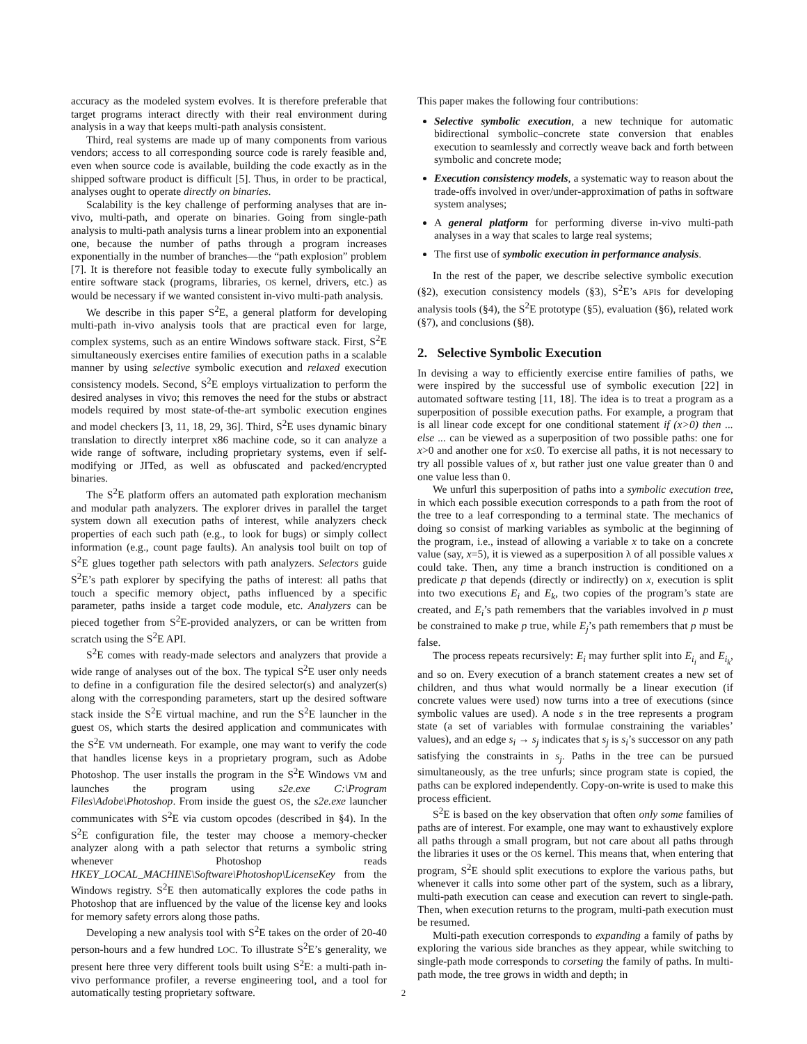accuracy as the modeled system evolves. It is therefore preferable that target programs interact directly with their real environment during analysis in a way that keeps multi-path analysis consistent.
Third, real systems are made up of many components from various vendors; access to all corresponding source code is rarely feasible and, even when source code is available, building the code exactly as in the shipped software product is difficult [5]. Thus, in order to be practical, analyses ought to operate directly on binaries.
Scalability is the key challenge of performing analyses that are in-vivo, multi-path, and operate on binaries. Going from single-path analysis to multi-path analysis turns a linear problem into an exponential one, because the number of paths through a program increases exponentially in the number of branches—the “path explosion” problem [7]. It is therefore not feasible today to execute fully symbolically an entire software stack (programs, libraries, OS kernel, drivers, etc.) as would be necessary if we wanted consistent in-vivo multi-path analysis.
We describe in this paper S<sup>2</sup>E, a general platform for developing multi-path in-vivo analysis tools that are practical even for large, complex systems, such as an entire Windows software stack. First, S<sup>2</sup>E simultaneously exercises entire families of execution paths in a scalable manner by using selective symbolic execution and relaxed execution consistency models. Second, S<sup>2</sup>E employs virtualization to perform the desired analyses in vivo; this removes the need for the stubs or abstract models required by most state-of-the-art symbolic execution engines and model checkers [3, 11, 18, 29, 36]. Third, S<sup>2</sup>E uses dynamic binary translation to directly interpret x86 machine code, so it can analyze a wide range of software, including proprietary systems, even if self-modifying or JITed, as well as obfuscated and packed/encrypted binaries.
The S<sup>2</sup>E platform offers an automated path exploration mechanism and modular path analyzers. The explorer drives in parallel the target system down all execution paths of interest, while analyzers check properties of each such path (e.g., to look for bugs) or simply collect information (e.g., count page faults). An analysis tool built on top of S<sup>2</sup>E glues together path selectors with path analyzers. Selectors guide S<sup>2</sup>E’s path explorer by specifying the paths of interest: all paths that touch a specific memory object, paths influenced by a specific parameter, paths inside a target code module, etc. Analyzers can be pieced together from S<sup>2</sup>E-provided analyzers, or can be written from scratch using the S<sup>2</sup>E API.
S<sup>2</sup>E comes with ready-made selectors and analyzers that provide a wide range of analyses out of the box. The typical S<sup>2</sup>E user only needs to define in a configuration file the desired selector(s) and analyzer(s) along with the corresponding parameters, start up the desired software stack inside the S<sup>2</sup>E virtual machine, and run the S<sup>2</sup>E launcher in the guest OS, which starts the desired application and communicates with the S<sup>2</sup>E VM underneath. For example, one may want to verify the code that handles license keys in a proprietary program, such as Adobe Photoshop. The user installs the program in the S<sup>2</sup>E Windows VM and launches the program using s2e.exe C:\Program Files\Adobe\Photoshop. From inside the guest OS, the s2e.exe launcher communicates with S<sup>2</sup>E via custom opcodes (described in §4). In the S<sup>2</sup>E configuration file, the tester may choose a memory-checker analyzer along with a path selector that returns a symbolic string whenever Photoshop reads HKEY_LOCAL_MACHINE\Software\Photoshop\LicenseKey from the Windows registry. S<sup>2</sup>E then automatically explores the code paths in Photoshop that are influenced by the value of the license key and looks for memory safety errors along those paths.
Developing a new analysis tool with S<sup>2</sup>E takes on the order of 20-40 person-hours and a few hundred LOC. To illustrate S<sup>2</sup>E’s generality, we present here three very different tools built using S<sup>2</sup>E: a multi-path in-vivo performance profiler, a reverse engineering tool, and a tool for automatically testing proprietary software.
This paper makes the following four contributions:
Selective symbolic execution, a new technique for automatic bidirectional symbolic–concrete state conversion that enables execution to seamlessly and correctly weave back and forth between symbolic and concrete mode;
Execution consistency models, a systematic way to reason about the trade-offs involved in over/under-approximation of paths in software system analyses;
A general platform for performing diverse in-vivo multi-path analyses in a way that scales to large real systems;
The first use of symbolic execution in performance analysis.
In the rest of the paper, we describe selective symbolic execution (§2), execution consistency models (§3), S<sup>2</sup>E’s APIs for developing analysis tools (§4), the S<sup>2</sup>E prototype (§5), evaluation (§6), related work (§7), and conclusions (§8).
2. Selective Symbolic Execution
In devising a way to efficiently exercise entire families of paths, we were inspired by the successful use of symbolic execution [22] in automated software testing [11, 18]. The idea is to treat a program as a superposition of possible execution paths. For example, a program that is all linear code except for one conditional statement if (x>0) then ... else ... can be viewed as a superposition of two possible paths: one for x>0 and another one for x≤0. To exercise all paths, it is not necessary to try all possible values of x, but rather just one value greater than 0 and one value less than 0.
We unfurl this superposition of paths into a symbolic execution tree, in which each possible execution corresponds to a path from the root of the tree to a leaf corresponding to a terminal state. The mechanics of doing so consist of marking variables as symbolic at the beginning of the program, i.e., instead of allowing a variable x to take on a concrete value (say, x=5), it is viewed as a superposition λ of all possible values x could take. Then, any time a branch instruction is conditioned on a predicate p that depends (directly or indirectly) on x, execution is split into two executions E<sub>i</sub> and E<sub>k</sub>, two copies of the program’s state are created, and E<sub>i</sub>’s path remembers that the variables involved in p must be constrained to make p true, while E<sub>j</sub>’s path remembers that p must be false.
The process repeats recursively: E<sub>i</sub> may further split into E<sub>i<sub>i</sub></sub> and E<sub>i<sub>k</sub></sub>, and so on. Every execution of a branch statement creates a new set of children, and thus what would normally be a linear execution (if concrete values were used) now turns into a tree of executions (since symbolic values are used). A node s in the tree represents a program state (a set of variables with formulae constraining the variables’ values), and an edge s<sub>i</sub> → s<sub>j</sub> indicates that s<sub>j</sub> is s<sub>i</sub>’s successor on any path satisfying the constraints in s<sub>j</sub>. Paths in the tree can be pursued simultaneously, as the tree unfurls; since program state is copied, the paths can be explored independently. Copy-on-write is used to make this process efficient.
S<sup>2</sup>E is based on the key observation that often only some families of paths are of interest. For example, one may want to exhaustively explore all paths through a small program, but not care about all paths through the libraries it uses or the OS kernel. This means that, when entering that program, S<sup>2</sup>E should split executions to explore the various paths, but whenever it calls into some other part of the system, such as a library, multi-path execution can cease and execution can revert to single-path. Then, when execution returns to the program, multi-path execution must be resumed.
Multi-path execution corresponds to expanding a family of paths by exploring the various side branches as they appear, while switching to single-path mode corresponds to corseting the family of paths. In multi-path mode, the tree grows in width and depth; in
2